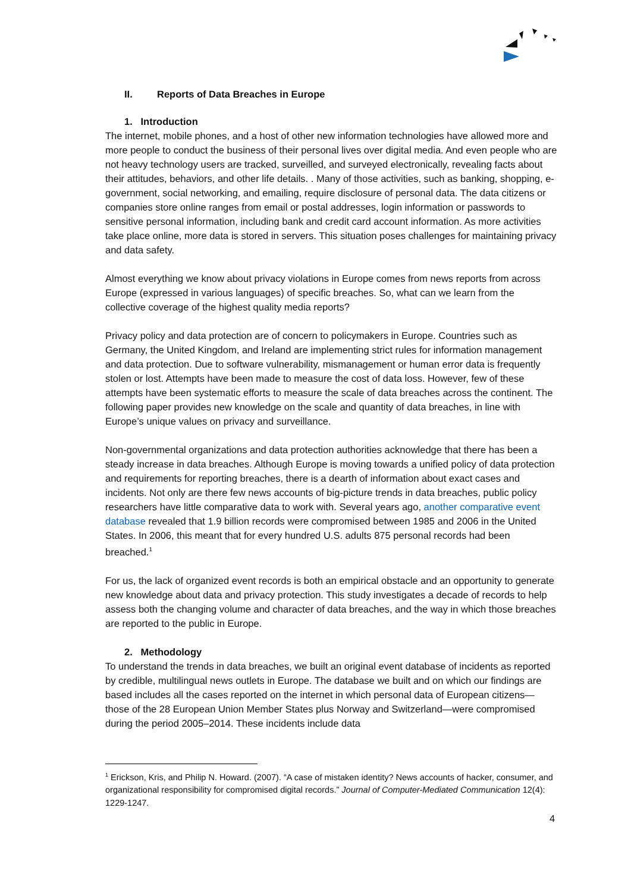II. Reports of Data Breaches in Europe
1. Introduction
The internet, mobile phones, and a host of other new information technologies have allowed more and more people to conduct the business of their personal lives over digital media. And even people who are not heavy technology users are tracked, surveilled, and surveyed electronically, revealing facts about their attitudes, behaviors, and other life details. . Many of those activities, such as banking, shopping, e-government, social networking, and emailing, require disclosure of personal data. The data citizens or companies store online ranges from email or postal addresses, login information or passwords to sensitive personal information, including bank and credit card account information. As more activities take place online, more data is stored in servers. This situation poses challenges for maintaining privacy and data safety.
Almost everything we know about privacy violations in Europe comes from news reports from across Europe (expressed in various languages) of specific breaches. So, what can we learn from the collective coverage of the highest quality media reports?
Privacy policy and data protection are of concern to policymakers in Europe. Countries such as Germany, the United Kingdom, and Ireland are implementing strict rules for information management and data protection. Due to software vulnerability, mismanagement or human error data is frequently stolen or lost. Attempts have been made to measure the cost of data loss. However, few of these attempts have been systematic efforts to measure the scale of data breaches across the continent. The following paper provides new knowledge on the scale and quantity of data breaches, in line with Europe’s unique values on privacy and surveillance.
Non-governmental organizations and data protection authorities acknowledge that there has been a steady increase in data breaches. Although Europe is moving towards a unified policy of data protection and requirements for reporting breaches, there is a dearth of information about exact cases and incidents. Not only are there few news accounts of big-picture trends in data breaches, public policy researchers have little comparative data to work with. Several years ago, another comparative event database revealed that 1.9 billion records were compromised between 1985 and 2006 in the United States. In 2006, this meant that for every hundred U.S. adults 875 personal records had been breached.<sup>1</sup>
For us, the lack of organized event records is both an empirical obstacle and an opportunity to generate new knowledge about data and privacy protection. This study investigates a decade of records to help assess both the changing volume and character of data breaches, and the way in which those breaches are reported to the public in Europe.
2. Methodology
To understand the trends in data breaches, we built an original event database of incidents as reported by credible, multilingual news outlets in Europe. The database we built and on which our findings are based includes all the cases reported on the internet in which personal data of European citizens—those of the 28 European Union Member States plus Norway and Switzerland—were compromised during the period 2005–2014. These incidents include data
<sup>1</sup> Erickson, Kris, and Philip N. Howard. (2007). “A case of mistaken identity? News accounts of hacker, consumer, and organizational responsibility for compromised digital records.” Journal of Computer-Mediated Communication 12(4): 1229-1247.
4